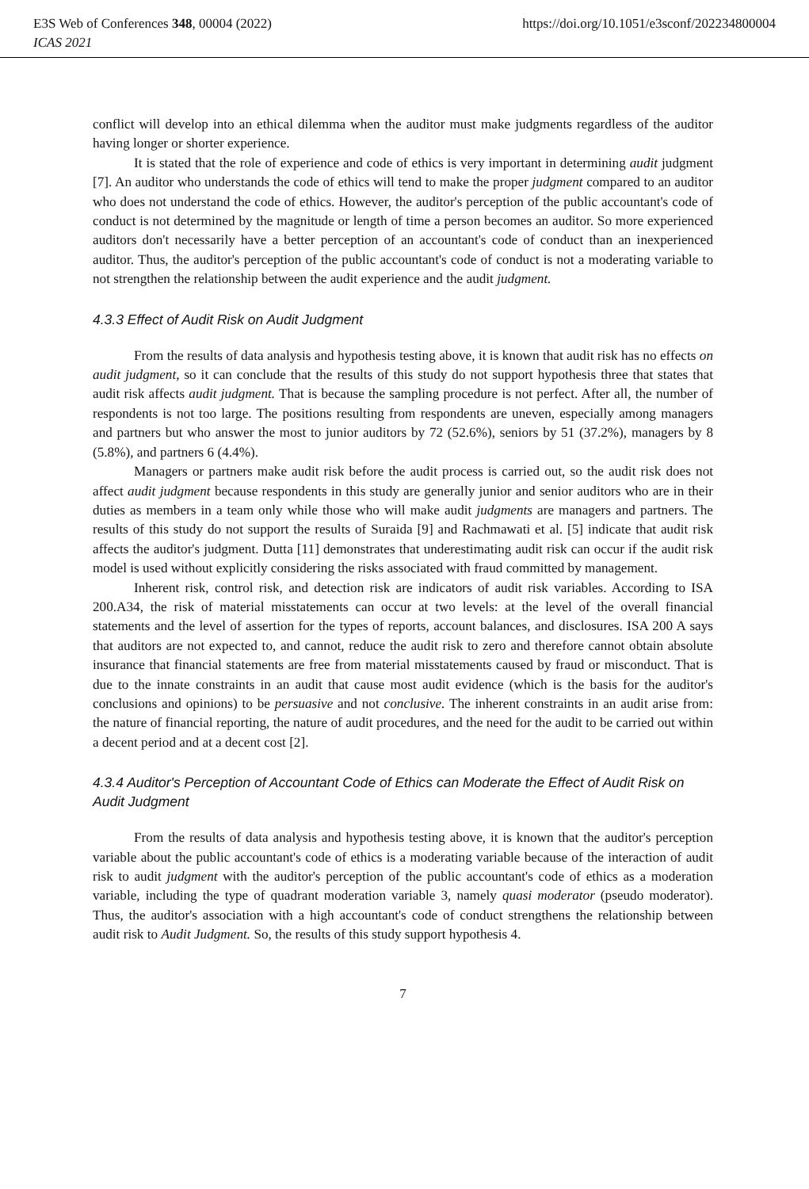E3S Web of Conferences 348, 00004 (2022) https://doi.org/10.1051/e3sconf/202234800004
ICAS 2021
conflict will develop into an ethical dilemma when the auditor must make judgments regardless of the auditor having longer or shorter experience.
It is stated that the role of experience and code of ethics is very important in determining audit judgment [7]. An auditor who understands the code of ethics will tend to make the proper judgment compared to an auditor who does not understand the code of ethics. However, the auditor's perception of the public accountant's code of conduct is not determined by the magnitude or length of time a person becomes an auditor. So more experienced auditors don't necessarily have a better perception of an accountant's code of conduct than an inexperienced auditor. Thus, the auditor's perception of the public accountant's code of conduct is not a moderating variable to not strengthen the relationship between the audit experience and the audit judgment.
4.3.3 Effect of Audit Risk on Audit Judgment
From the results of data analysis and hypothesis testing above, it is known that audit risk has no effects on audit judgment, so it can conclude that the results of this study do not support hypothesis three that states that audit risk affects audit judgment. That is because the sampling procedure is not perfect. After all, the number of respondents is not too large. The positions resulting from respondents are uneven, especially among managers and partners but who answer the most to junior auditors by 72 (52.6%), seniors by 51 (37.2%), managers by 8 (5.8%), and partners 6 (4.4%).
Managers or partners make audit risk before the audit process is carried out, so the audit risk does not affect audit judgment because respondents in this study are generally junior and senior auditors who are in their duties as members in a team only while those who will make audit judgments are managers and partners. The results of this study do not support the results of Suraida [9] and Rachmawati et al. [5] indicate that audit risk affects the auditor's judgment. Dutta [11] demonstrates that underestimating audit risk can occur if the audit risk model is used without explicitly considering the risks associated with fraud committed by management.
Inherent risk, control risk, and detection risk are indicators of audit risk variables. According to ISA 200.A34, the risk of material misstatements can occur at two levels: at the level of the overall financial statements and the level of assertion for the types of reports, account balances, and disclosures. ISA 200 A says that auditors are not expected to, and cannot, reduce the audit risk to zero and therefore cannot obtain absolute insurance that financial statements are free from material misstatements caused by fraud or misconduct. That is due to the innate constraints in an audit that cause most audit evidence (which is the basis for the auditor's conclusions and opinions) to be persuasive and not conclusive. The inherent constraints in an audit arise from: the nature of financial reporting, the nature of audit procedures, and the need for the audit to be carried out within a decent period and at a decent cost [2].
4.3.4 Auditor's Perception of Accountant Code of Ethics can Moderate the Effect of Audit Risk on Audit Judgment
From the results of data analysis and hypothesis testing above, it is known that the auditor's perception variable about the public accountant's code of ethics is a moderating variable because of the interaction of audit risk to audit judgment with the auditor's perception of the public accountant's code of ethics as a moderation variable, including the type of quadrant moderation variable 3, namely quasi moderator (pseudo moderator). Thus, the auditor's association with a high accountant's code of conduct strengthens the relationship between audit risk to Audit Judgment. So, the results of this study support hypothesis 4.
7